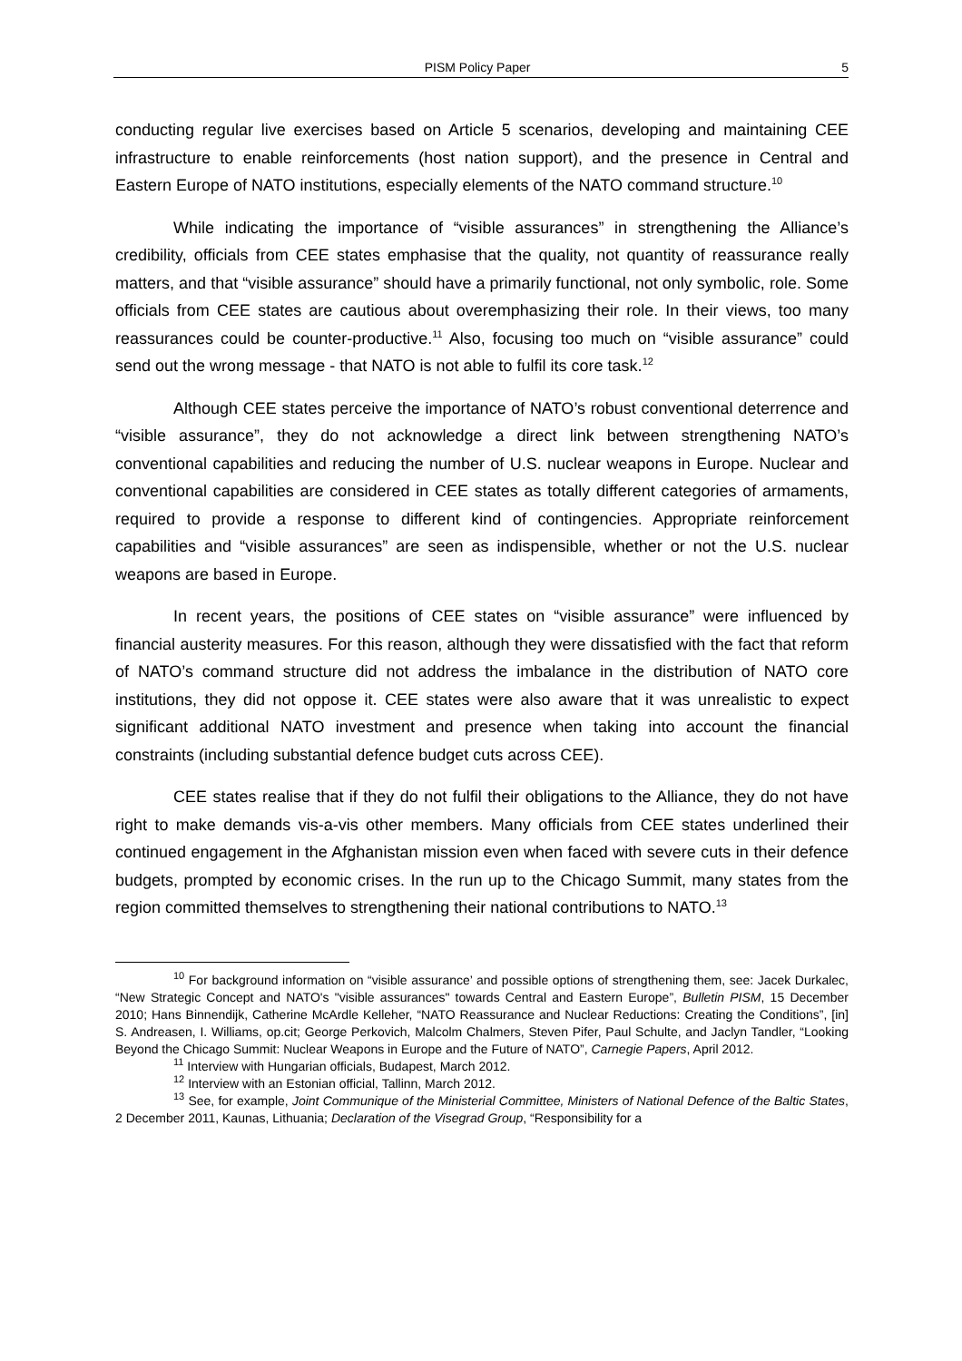PISM Policy Paper 5
conducting regular live exercises based on Article 5 scenarios, developing and maintaining CEE infrastructure to enable reinforcements (host nation support), and the presence in Central and Eastern Europe of NATO institutions, especially elements of the NATO command structure.<sup>10</sup>
While indicating the importance of “visible assurances” in strengthening the Alliance’s credibility, officials from CEE states emphasise that the quality, not quantity of reassurance really matters, and that “visible assurance” should have a primarily functional, not only symbolic, role. Some officials from CEE states are cautious about overemphasizing their role. In their views, too many reassurances could be counter-productive.<sup>11</sup> Also, focusing too much on “visible assurance” could send out the wrong message - that NATO is not able to fulfil its core task.<sup>12</sup>
Although CEE states perceive the importance of NATO’s robust conventional deterrence and “visible assurance”, they do not acknowledge a direct link between strengthening NATO’s conventional capabilities and reducing the number of U.S. nuclear weapons in Europe. Nuclear and conventional capabilities are considered in CEE states as totally different categories of armaments, required to provide a response to different kind of contingencies. Appropriate reinforcement capabilities and “visible assurances” are seen as indispensible, whether or not the U.S. nuclear weapons are based in Europe.
In recent years, the positions of CEE states on “visible assurance” were influenced by financial austerity measures. For this reason, although they were dissatisfied with the fact that reform of NATO’s command structure did not address the imbalance in the distribution of NATO core institutions, they did not oppose it. CEE states were also aware that it was unrealistic to expect significant additional NATO investment and presence when taking into account the financial constraints (including substantial defence budget cuts across CEE).
CEE states realise that if they do not fulfil their obligations to the Alliance, they do not have right to make demands vis-a-vis other members. Many officials from CEE states underlined their continued engagement in the Afghanistan mission even when faced with severe cuts in their defence budgets, prompted by economic crises. In the run up to the Chicago Summit, many states from the region committed themselves to strengthening their national contributions to NATO.<sup>13</sup>
<sup>10</sup> For background information on “visible assurance’ and possible options of strengthening them, see: Jacek Durkalec, “New Strategic Concept and NATO's "visible assurances" towards Central and Eastern Europe”, Bulletin PISM, 15 December 2010; Hans Binnendijk, Catherine McArdle Kelleher, “NATO Reassurance and Nuclear Reductions: Creating the Conditions”, [in] S. Andreasen, I. Williams, op.cit; George Perkovich, Malcolm Chalmers, Steven Pifer, Paul Schulte, and Jaclyn Tandler, “Looking Beyond the Chicago Summit: Nuclear Weapons in Europe and the Future of NATO”, Carnegie Papers, April 2012.
<sup>11</sup> Interview with Hungarian officials, Budapest, March 2012.
<sup>12</sup> Interview with an Estonian official, Tallinn, March 2012.
<sup>13</sup> See, for example, Joint Communique of the Ministerial Committee, Ministers of National Defence of the Baltic States, 2 December 2011, Kaunas, Lithuania; Declaration of the Visegrad Group, “Responsibility for a